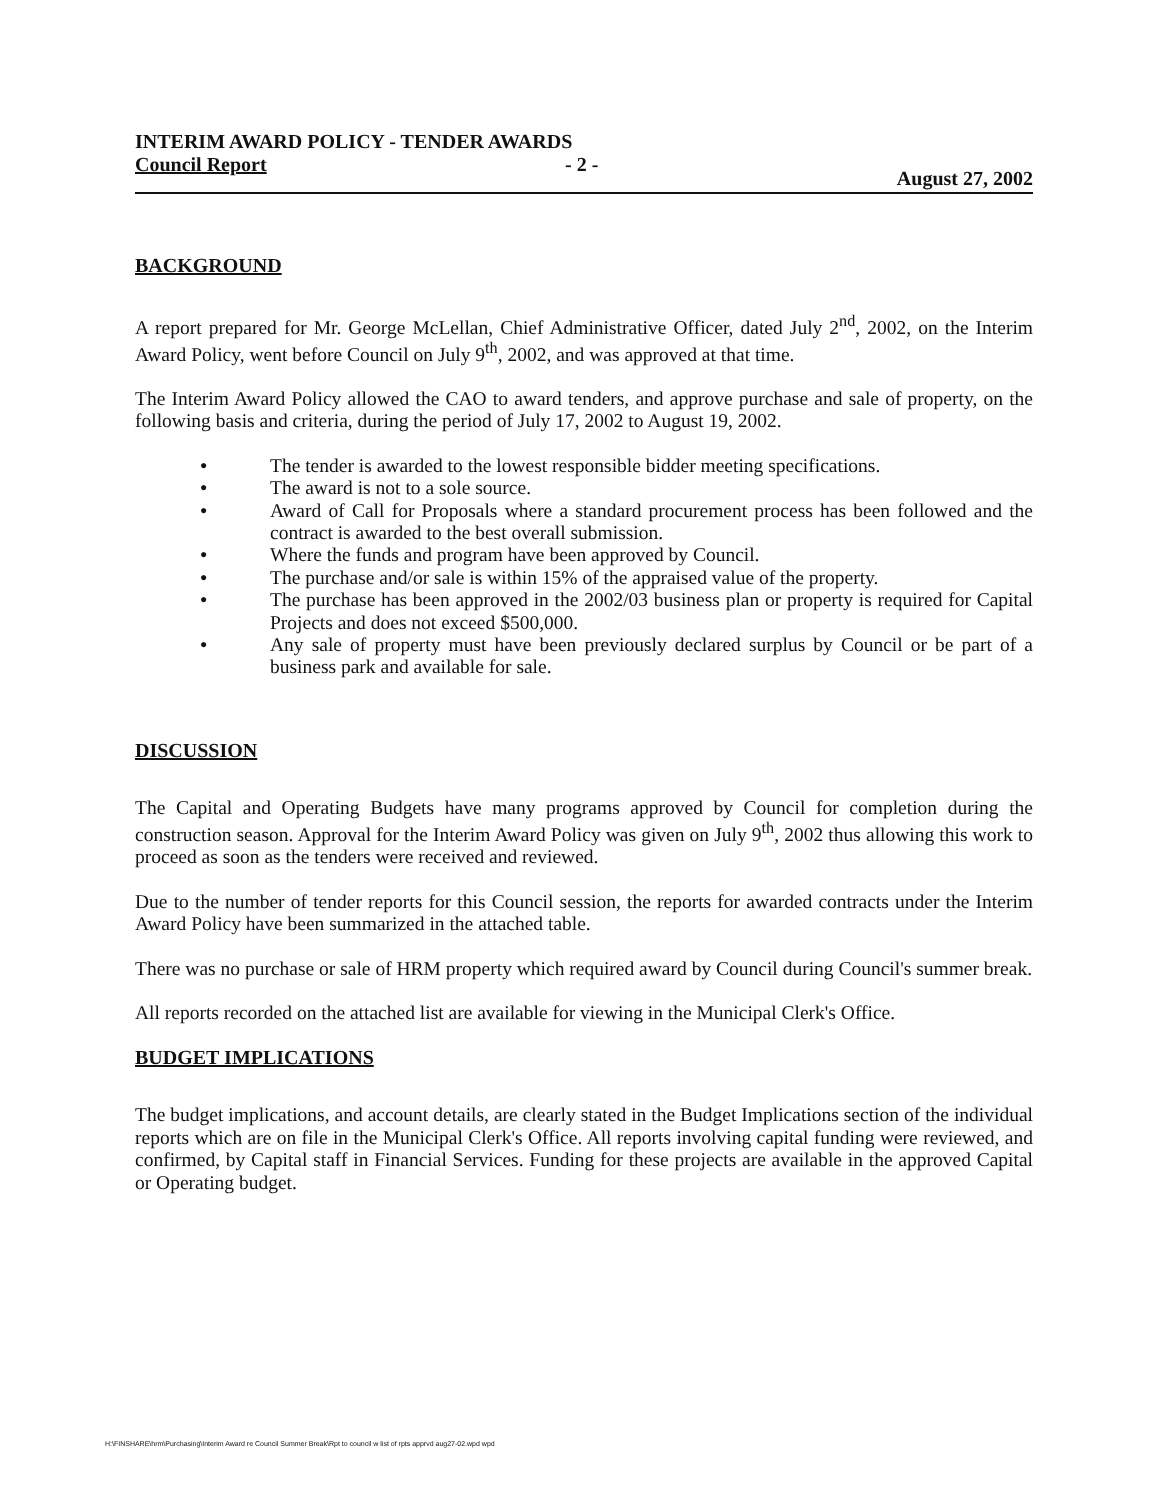INTERIM AWARD POLICY - TENDER AWARDS
Council Report - 2 - August 27, 2002
BACKGROUND
A report prepared for Mr. George McLellan, Chief Administrative Officer, dated July 2<sup>nd</sup>, 2002, on the Interim Award Policy, went before Council on July 9<sup>th</sup>, 2002, and was approved at that time.
The Interim Award Policy allowed the CAO to award tenders, and approve purchase and sale of property, on the following basis and criteria, during the period of July 17, 2002 to August 19, 2002.
● The tender is awarded to the lowest responsible bidder meeting specifications.
● The award is not to a sole source.
● Award of Call for Proposals where a standard procurement process has been followed and the contract is awarded to the best overall submission.
● Where the funds and program have been approved by Council.
● The purchase and/or sale is within 15% of the appraised value of the property.
● The purchase has been approved in the 2002/03 business plan or property is required for Capital Projects and does not exceed $500,000.
● Any sale of property must have been previously declared surplus by Council or be part of a business park and available for sale.
DISCUSSION
The Capital and Operating Budgets have many programs approved by Council for completion during the construction season. Approval for the Interim Award Policy was given on July 9<sup>th</sup>, 2002 thus allowing this work to proceed as soon as the tenders were received and reviewed.
Due to the number of tender reports for this Council session, the reports for awarded contracts under the Interim Award Policy have been summarized in the attached table.
There was no purchase or sale of HRM property which required award by Council during Council's summer break.
All reports recorded on the attached list are available for viewing in the Municipal Clerk's Office.
BUDGET IMPLICATIONS
The budget implications, and account details, are clearly stated in the Budget Implications section of the individual reports which are on file in the Municipal Clerk's Office. All reports involving capital funding were reviewed, and confirmed, by Capital staff in Financial Services. Funding for these projects are available in the approved Capital or Operating budget.
H:\FINSHARE\hrm\Purchasing\Interim Award re Council Summer Break\Rpt to council w list of rpts apprvd aug27-02.wpd wpd